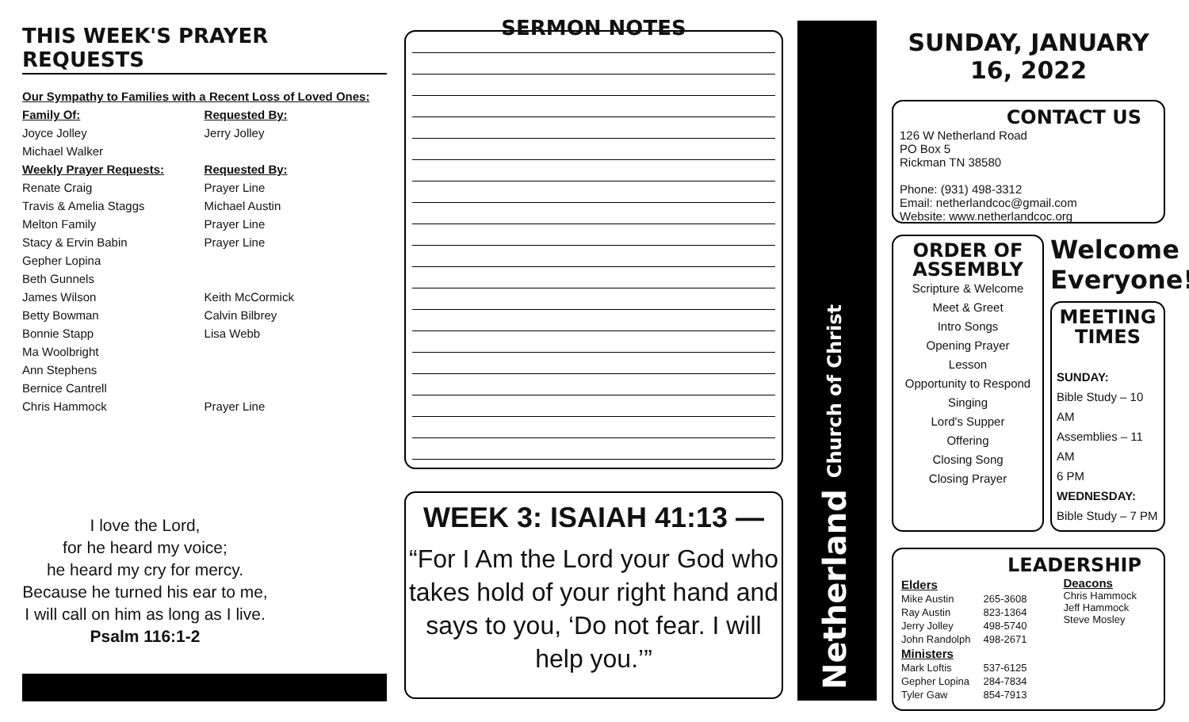THIS WEEK'S PRAYER REQUESTS
| Our Sympathy to Families with a Recent Loss of Loved Ones: | |
| Family Of: | Requested By: |
| Joyce Jolley | Jerry Jolley |
| Michael Walker | |
| Weekly Prayer Requests: | Requested By: |
| Renate Craig | Prayer Line |
| Travis & Amelia Staggs | Michael Austin |
| Melton Family | Prayer Line |
| Stacy & Ervin Babin | Prayer Line |
| Gepher Lopina | |
| Beth Gunnels | |
| James Wilson | Keith McCormick |
| Betty Bowman | Calvin Bilbrey |
| Bonnie Stapp | Lisa Webb |
| Ma Woolbright | |
| Ann Stephens | |
| Bernice Cantrell | |
| Chris Hammock | Prayer Line |
I love the Lord,
for he heard my voice;
he heard my cry for mercy.
Because he turned his ear to me,
I will call on him as long as I live.
Psalm 116:1-2
SERMON NOTES
WEEK 3: ISAIAH 41:13 —
“For I Am the Lord your God who takes hold of your right hand and says to you, ‘Do not fear. I will help you.’”
SUNDAY, JANUARY 16, 2022
CONTACT US
126 W Netherland Road
PO Box 5
Rickman TN 38580
Phone: (931) 498-3312
Email: netherlandcoc@gmail.com
Website: www.netherlandcoc.org
ORDER OF ASSEMBLY
Scripture & Welcome
Meet & Greet
Intro Songs
Opening Prayer
Lesson
Opportunity to Respond
Singing
Lord's Supper
Offering
Closing Song
Closing Prayer
Welcome Everyone!
MEETING TIMES
SUNDAY:
Bible Study – 10 AM
Assemblies – 11 AM
6 PM
WEDNESDAY:
Bible Study – 7 PM
LEADERSHIP
| Elders | |
| Mike Austin | 265-3608 |
| Ray Austin | 823-1364 |
| Jerry Jolley | 498-5740 |
| John Randolph | 498-2671 |
| Ministers | |
| Mark Loftis | 537-6125 |
| Gepher Lopina | 284-7834 |
| Tyler Gaw | 854-7913 |
Deacons
Chris Hammock
Jeff Hammock
Steve Mosley
Netherland Church of Christ